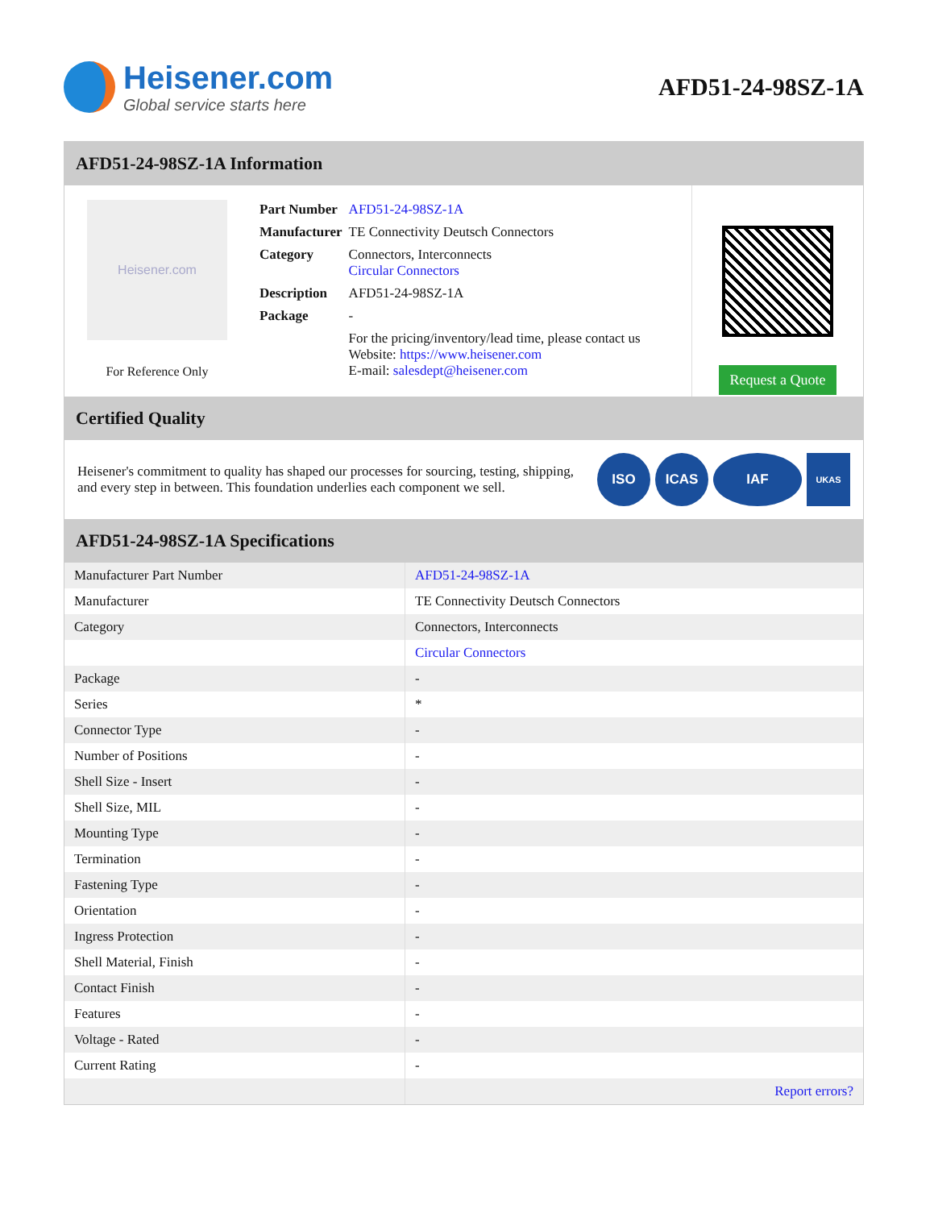Heisener.com
Global service starts here
AFD51-24-98SZ-1A
AFD51-24-98SZ-1A Information
Heisener.com
For Reference Only
| Part Number | AFD51-24-98SZ-1A |
| Manufacturer | TE Connectivity Deutsch Connectors |
| Category | Connectors, Interconnects Circular Connectors |
| Description | AFD51-24-98SZ-1A |
| Package | - |
| | For the pricing/inventory/lead time, please contact us Website: https://www.heisener.com E-mail: salesdept@heisener.com |
Request a Quote
Certified Quality
Heisener's commitment to quality has shaped our processes for sourcing, testing, shipping, and every step in between. This foundation underlies each component we sell.
ISO ICAS IAF UKAS
AFD51-24-98SZ-1A Specifications
| Manufacturer Part Number | AFD51-24-98SZ-1A |
| Manufacturer | TE Connectivity Deutsch Connectors |
| Category | Connectors, Interconnects |
| | Circular Connectors |
| Package | - |
| Series | * |
| Connector Type | - |
| Number of Positions | - |
| Shell Size - Insert | - |
| Shell Size, MIL | - |
| Mounting Type | - |
| Termination | - |
| Fastening Type | - |
| Orientation | - |
| Ingress Protection | - |
| Shell Material, Finish | - |
| Contact Finish | - |
| Features | - |
| Voltage - Rated | - |
| Current Rating | - |
| | Report errors? |